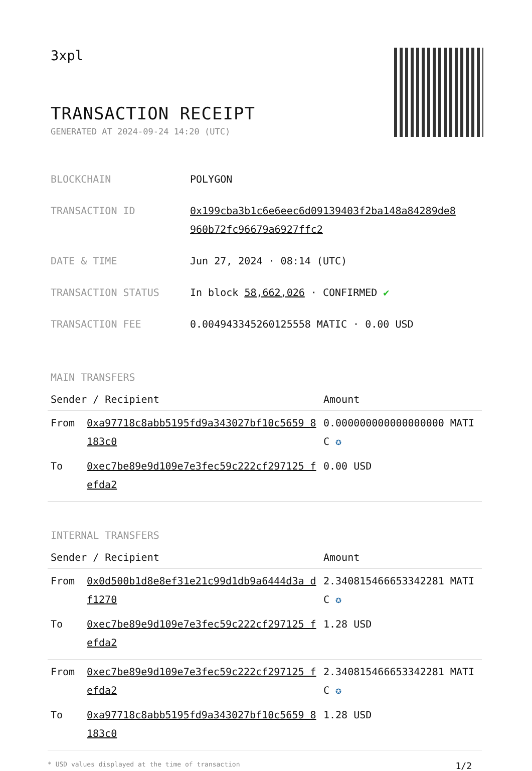3xpl
TRANSACTION RECEIPT
GENERATED AT 2024-09-24 14:20 (UTC)
| BLOCKCHAIN | POLYGON |
| TRANSACTION ID | 0x199cba3b1c6e6eec6d09139403f2ba148a84289de8 960b72fc96679a6927ffc2 |
| DATE & TIME | Jun 27, 2024 · 08:14 (UTC) |
| TRANSACTION STATUS | In block 58,662,026 · CONFIRMED ✔ |
| TRANSACTION FEE | 0.004943345260125558 MATIC · 0.00 USD |
MAIN TRANSFERS
| Sender / Recipient | | Amount |
| --- | --- | --- |
| From | 0xa97718c8abb5195fd9a343027bf10c5659 8183c0 | 0.000000000000000000 MATIC ✪ |
| To | 0xec7be89e9d109e7e3fec59c222cf297125 fefda2 | 0.00 USD |
INTERNAL TRANSFERS
| Sender / Recipient | | Amount |
| --- | --- | --- |
| From | 0x0d500b1d8e8ef31e21c99d1db9a6444d3a df1270 | 2.340815466653342281 MATIC ✪ |
| To | 0xec7be89e9d109e7e3fec59c222cf297125 fefda2 | 1.28 USD |
| From | 0xec7be89e9d109e7e3fec59c222cf297125 fefda2 | 2.340815466653342281 MATIC ✪ |
| To | 0xa97718c8abb5195fd9a343027bf10c5659 8183c0 | 1.28 USD |
* USD values displayed at the time of transaction 1/2